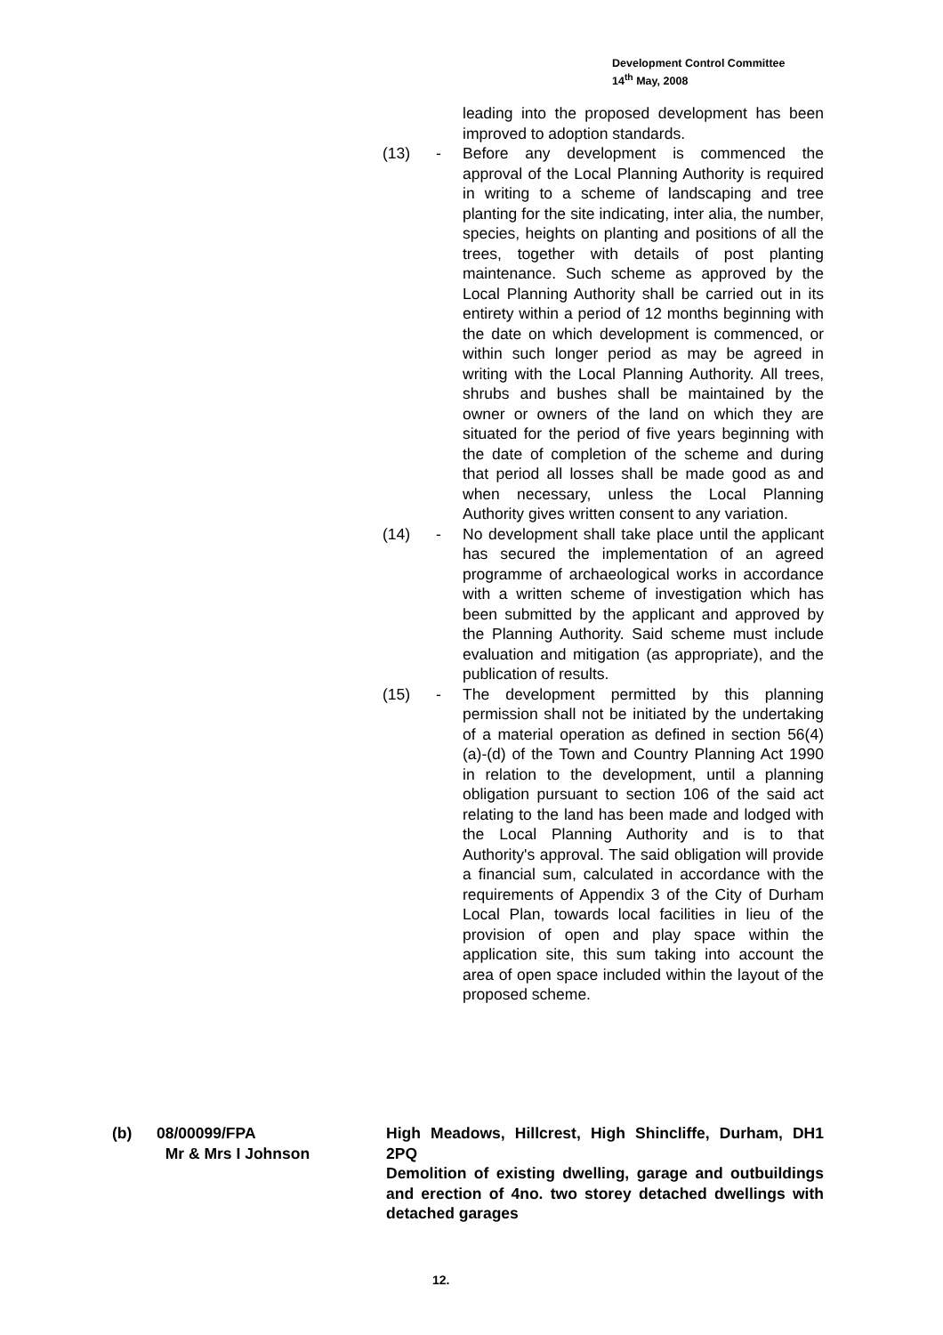Development Control Committee
14<sup>th</sup> May, 2008
leading into the proposed development has been improved to adoption standards.
(13) - Before any development is commenced the approval of the Local Planning Authority is required in writing to a scheme of landscaping and tree planting for the site indicating, inter alia, the number, species, heights on planting and positions of all the trees, together with details of post planting maintenance. Such scheme as approved by the Local Planning Authority shall be carried out in its entirety within a period of 12 months beginning with the date on which development is commenced, or within such longer period as may be agreed in writing with the Local Planning Authority. All trees, shrubs and bushes shall be maintained by the owner or owners of the land on which they are situated for the period of five years beginning with the date of completion of the scheme and during that period all losses shall be made good as and when necessary, unless the Local Planning Authority gives written consent to any variation.
(14) - No development shall take place until the applicant has secured the implementation of an agreed programme of archaeological works in accordance with a written scheme of investigation which has been submitted by the applicant and approved by the Planning Authority. Said scheme must include evaluation and mitigation (as appropriate), and the publication of results.
(15) - The development permitted by this planning permission shall not be initiated by the undertaking of a material operation as defined in section 56(4)(a)-(d) of the Town and Country Planning Act 1990 in relation to the development, until a planning obligation pursuant to section 106 of the said act relating to the land has been made and lodged with the Local Planning Authority and is to that Authority's approval. The said obligation will provide a financial sum, calculated in accordance with the requirements of Appendix 3 of the City of Durham Local Plan, towards local facilities in lieu of the provision of open and play space within the application site, this sum taking into account the area of open space included within the layout of the proposed scheme.
(b) 08/00099/FPA
Mr & Mrs I Johnson
High Meadows, Hillcrest, High Shincliffe, Durham, DH1 2PQ
Demolition of existing dwelling, garage and outbuildings and erection of 4no. two storey detached dwellings with detached garages
12.